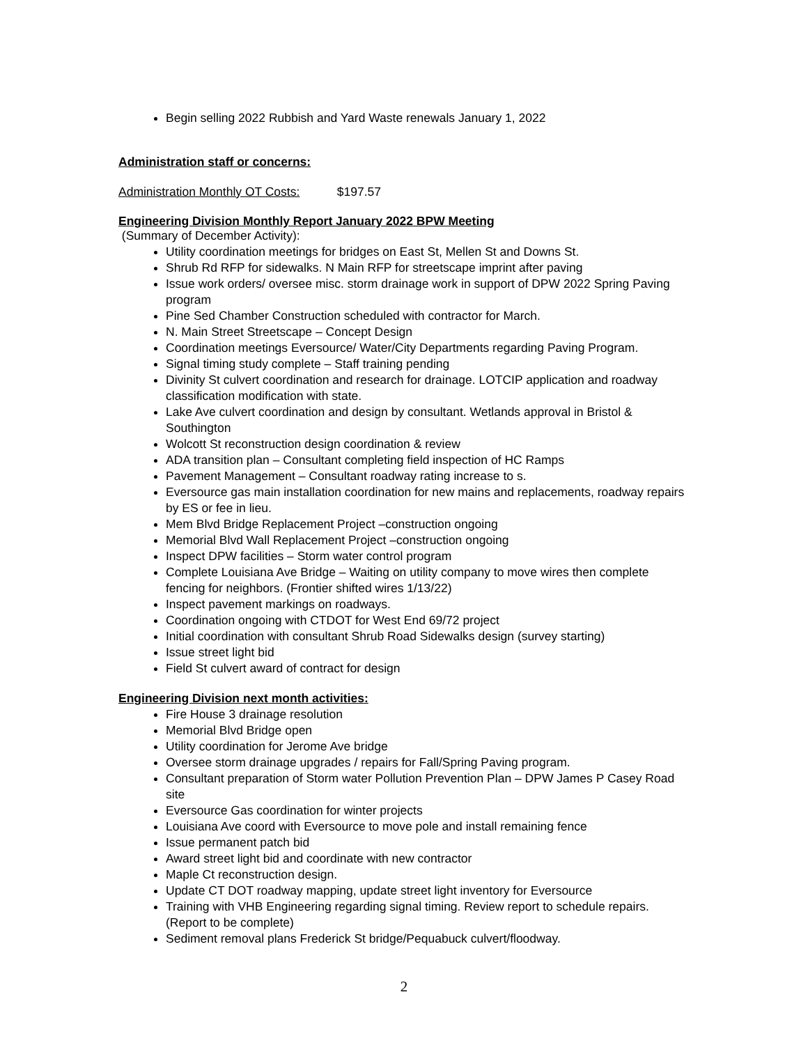Begin selling 2022 Rubbish and Yard Waste renewals January 1, 2022
Administration staff or concerns:
Administration Monthly OT Costs: $197.57
Engineering Division Monthly Report January 2022 BPW Meeting
(Summary of December Activity):
Utility coordination meetings for bridges on East St, Mellen St and Downs St.
Shrub Rd RFP for sidewalks. N Main RFP for streetscape imprint after paving
Issue work orders/ oversee misc. storm drainage work in support of DPW 2022 Spring Paving program
Pine Sed Chamber Construction scheduled with contractor for March.
N. Main Street Streetscape – Concept Design
Coordination meetings Eversource/ Water/City Departments regarding Paving Program.
Signal timing study complete – Staff training pending
Divinity St culvert coordination and research for drainage. LOTCIP application and roadway classification modification with state.
Lake Ave culvert coordination and design by consultant. Wetlands approval in Bristol & Southington
Wolcott St reconstruction design coordination & review
ADA transition plan – Consultant completing field inspection of HC Ramps
Pavement Management – Consultant roadway rating increase to s.
Eversource gas main installation coordination for new mains and replacements, roadway repairs by ES or fee in lieu.
Mem Blvd Bridge Replacement Project –construction ongoing
Memorial Blvd Wall Replacement Project –construction ongoing
Inspect DPW facilities – Storm water control program
Complete Louisiana Ave Bridge – Waiting on utility company to move wires then complete fencing for neighbors. (Frontier shifted wires 1/13/22)
Inspect pavement markings on roadways.
Coordination ongoing with CTDOT for West End 69/72 project
Initial coordination with consultant Shrub Road Sidewalks design (survey starting)
Issue street light bid
Field St culvert award of contract for design
Engineering Division next month activities:
Fire House 3 drainage resolution
Memorial Blvd Bridge open
Utility coordination for Jerome Ave bridge
Oversee storm drainage upgrades / repairs for Fall/Spring Paving program.
Consultant preparation of Storm water Pollution Prevention Plan – DPW James P Casey Road site
Eversource Gas coordination for winter projects
Louisiana Ave coord with Eversource to move pole and install remaining fence
Issue permanent patch bid
Award street light bid and coordinate with new contractor
Maple Ct reconstruction design.
Update CT DOT roadway mapping, update street light inventory for Eversource
Training with VHB Engineering regarding signal timing. Review report to schedule repairs. (Report to be complete)
Sediment removal plans Frederick St bridge/Pequabuck culvert/floodway.
2